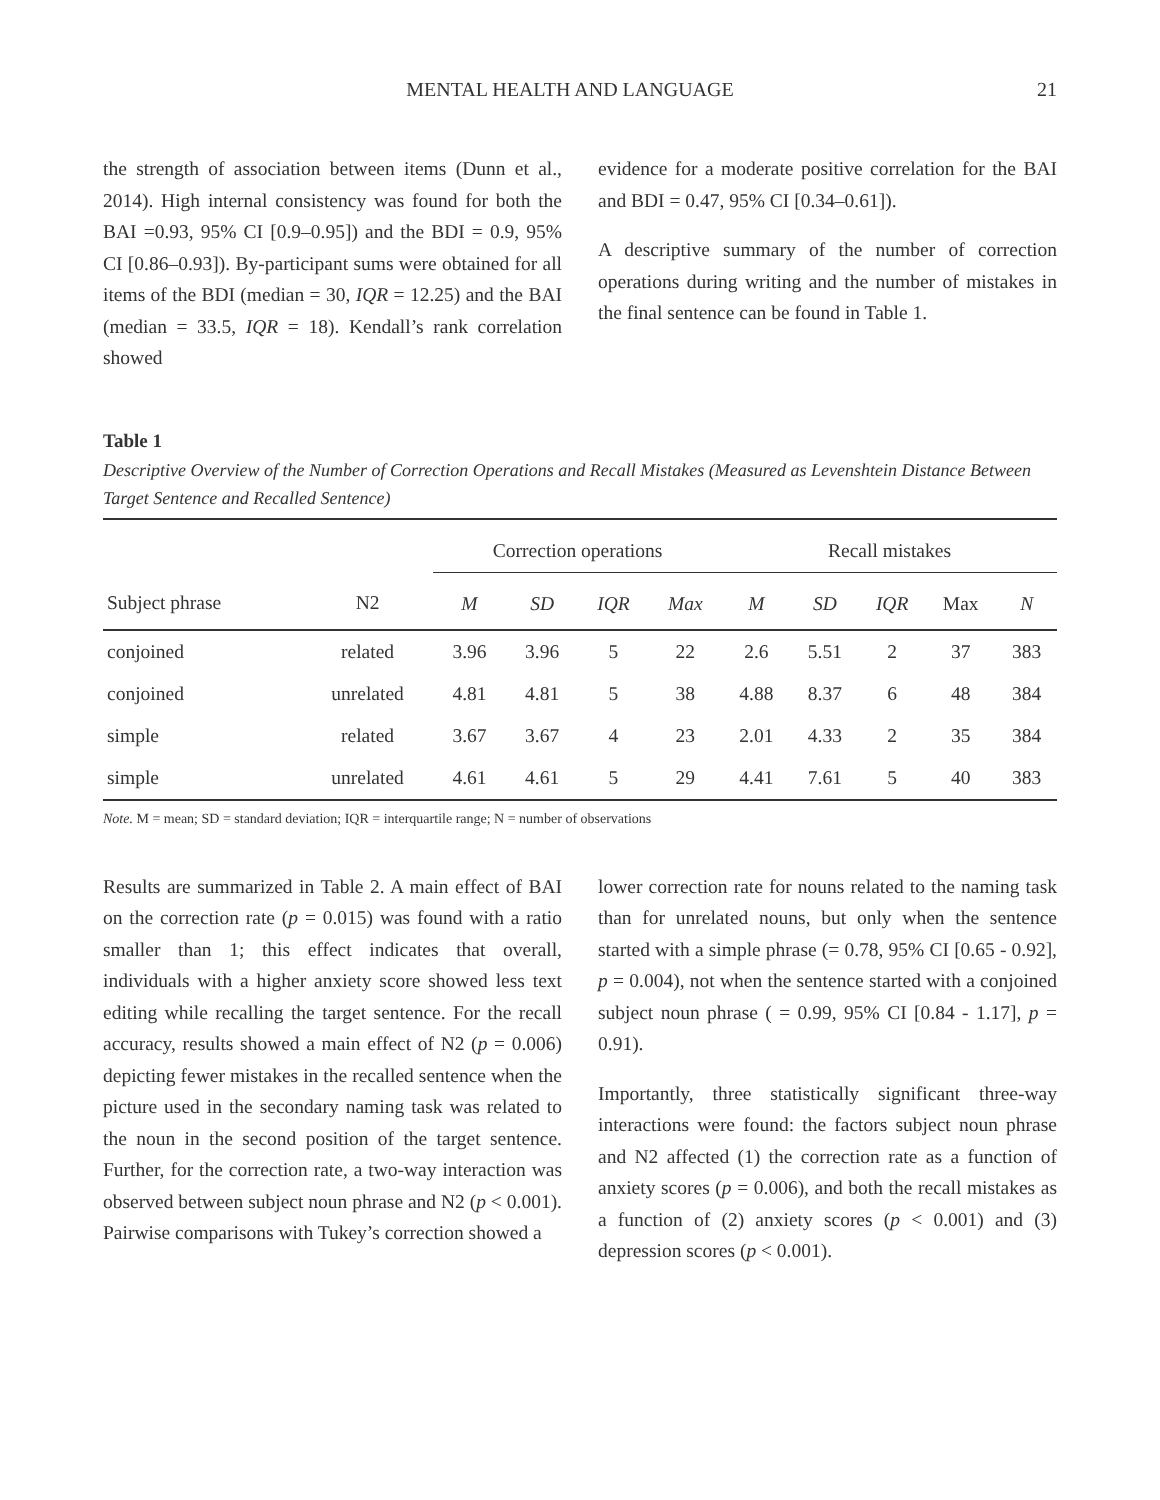MENTAL HEALTH AND LANGUAGE 21
the strength of association between items (Dunn et al., 2014). High internal consistency was found for both the BAI =0.93, 95% CI [0.9–0.95]) and the BDI = 0.9, 95% CI [0.86–0.93]). By-participant sums were obtained for all items of the BDI (median = 30, IQR = 12.25) and the BAI (median = 33.5, IQR = 18). Kendall’s rank correlation showed
evidence for a moderate positive correlation for the BAI and BDI = 0.47, 95% CI [0.34–0.61]).
A descriptive summary of the number of correction operations during writing and the number of mistakes in the final sentence can be found in Table 1.
Table 1
Descriptive Overview of the Number of Correction Operations and Recall Mistakes (Measured as Levenshtein Distance Between Target Sentence and Recalled Sentence)
| | | Correction operations | | | | Recall mistakes | | | | |
| --- | --- | --- | --- | --- | --- | --- | --- | --- | --- | --- |
| Subject phrase | N2 | M | SD | IQR | Max | M | SD | IQR | Max | N |
| conjoined | related | 3.96 | 3.96 | 5 | 22 | 2.6 | 5.51 | 2 | 37 | 383 |
| conjoined | unrelated | 4.81 | 4.81 | 5 | 38 | 4.88 | 8.37 | 6 | 48 | 384 |
| simple | related | 3.67 | 3.67 | 4 | 23 | 2.01 | 4.33 | 2 | 35 | 384 |
| simple | unrelated | 4.61 | 4.61 | 5 | 29 | 4.41 | 7.61 | 5 | 40 | 383 |
Note. M = mean; SD = standard deviation; IQR = interquartile range; N = number of observations
Results are summarized in Table 2. A main effect of BAI on the correction rate (p = 0.015) was found with a ratio smaller than 1; this effect indicates that overall, individuals with a higher anxiety score showed less text editing while recalling the target sentence. For the recall accuracy, results showed a main effect of N2 (p = 0.006) depicting fewer mistakes in the recalled sentence when the picture used in the secondary naming task was related to the noun in the second position of the target sentence. Further, for the correction rate, a two-way interaction was observed between subject noun phrase and N2 (p < 0.001). Pairwise comparisons with Tukey’s correction showed a
lower correction rate for nouns related to the naming task than for unrelated nouns, but only when the sentence started with a simple phrase (= 0.78, 95% CI [0.65 - 0.92], p = 0.004), not when the sentence started with a conjoined subject noun phrase ( = 0.99, 95% CI [0.84 - 1.17], p = 0.91).
Importantly, three statistically significant three-way interactions were found: the factors subject noun phrase and N2 affected (1) the correction rate as a function of anxiety scores (p = 0.006), and both the recall mistakes as a function of (2) anxiety scores (p < 0.001) and (3) depression scores (p < 0.001).